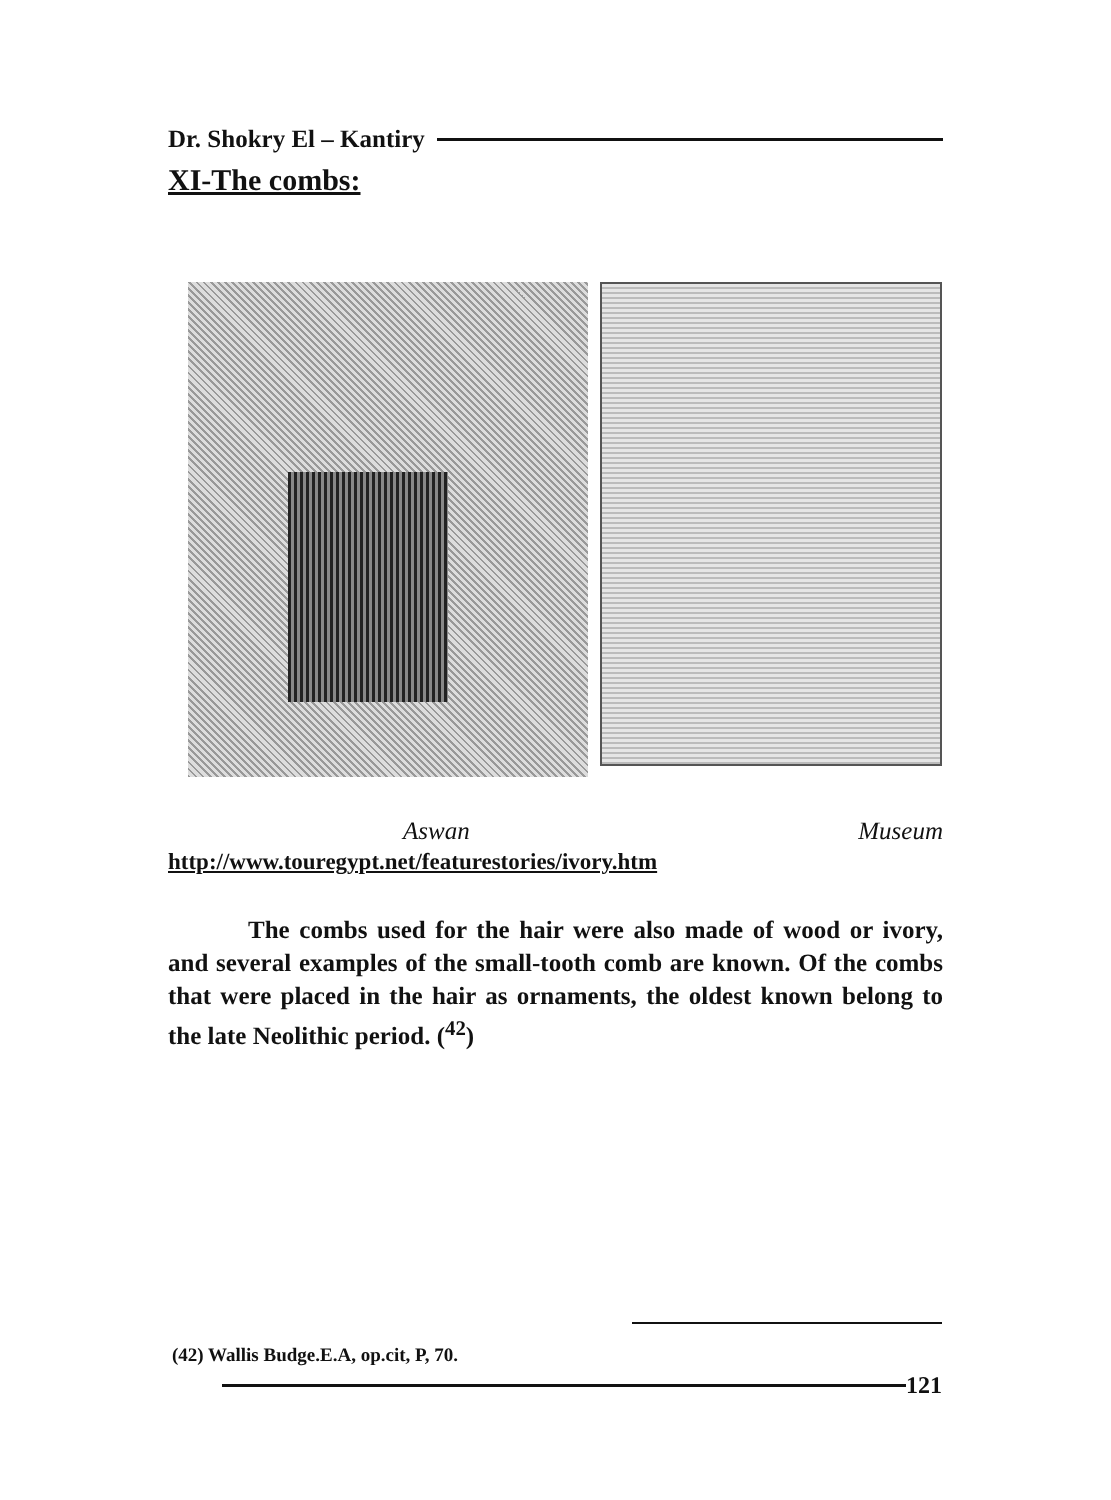Dr. Shokry El – Kantiry
XI-The combs:
Aswan Museum
http://www.touregypt.net/featurestories/ivory.htm
The combs used for the hair were also made of wood or ivory, and several examples of the small-tooth comb are known. Of the combs that were placed in the hair as ornaments, the oldest known belong to the late Neolithic period. (<sup>42</sup>)
(42) Wallis Budge.E.A, op.cit, P, 70.
121